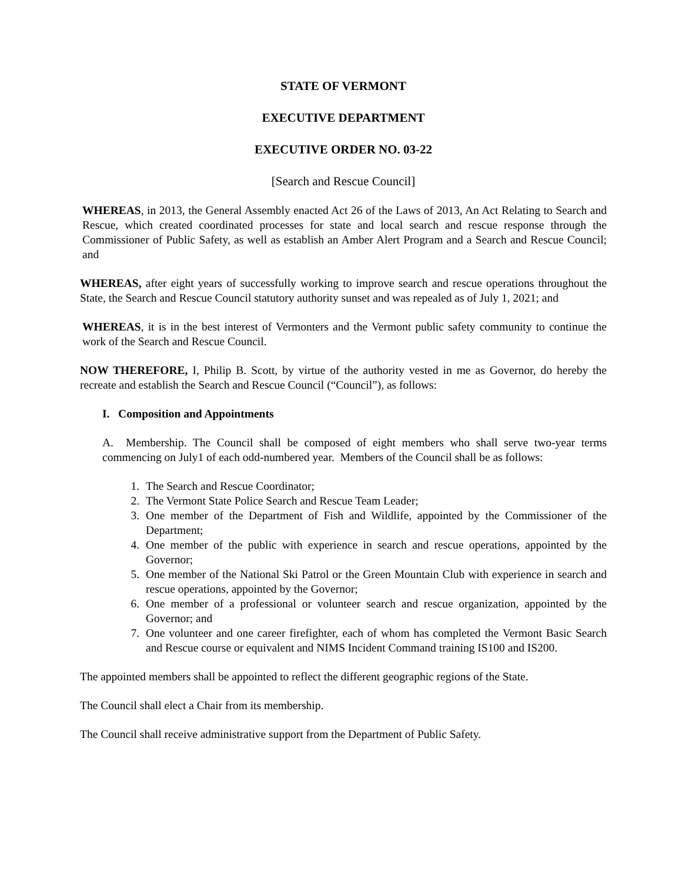STATE OF VERMONT
EXECUTIVE DEPARTMENT
EXECUTIVE ORDER NO. 03-22
[Search and Rescue Council]
WHEREAS, in 2013, the General Assembly enacted Act 26 of the Laws of 2013, An Act Relating to Search and Rescue, which created coordinated processes for state and local search and rescue response through the Commissioner of Public Safety, as well as establish an Amber Alert Program and a Search and Rescue Council; and
WHEREAS, after eight years of successfully working to improve search and rescue operations throughout the State, the Search and Rescue Council statutory authority sunset and was repealed as of July 1, 2021; and
WHEREAS, it is in the best interest of Vermonters and the Vermont public safety community to continue the work of the Search and Rescue Council.
NOW THEREFORE, I, Philip B. Scott, by virtue of the authority vested in me as Governor, do hereby the recreate and establish the Search and Rescue Council (“Council”), as follows:
I. Composition and Appointments
A. Membership. The Council shall be composed of eight members who shall serve two-year terms commencing on July1 of each odd-numbered year. Members of the Council shall be as follows:
1. The Search and Rescue Coordinator;
2. The Vermont State Police Search and Rescue Team Leader;
3. One member of the Department of Fish and Wildlife, appointed by the Commissioner of the Department;
4. One member of the public with experience in search and rescue operations, appointed by the Governor;
5. One member of the National Ski Patrol or the Green Mountain Club with experience in search and rescue operations, appointed by the Governor;
6. One member of a professional or volunteer search and rescue organization, appointed by the Governor; and
7. One volunteer and one career firefighter, each of whom has completed the Vermont Basic Search and Rescue course or equivalent and NIMS Incident Command training IS100 and IS200.
The appointed members shall be appointed to reflect the different geographic regions of the State.
The Council shall elect a Chair from its membership.
The Council shall receive administrative support from the Department of Public Safety.